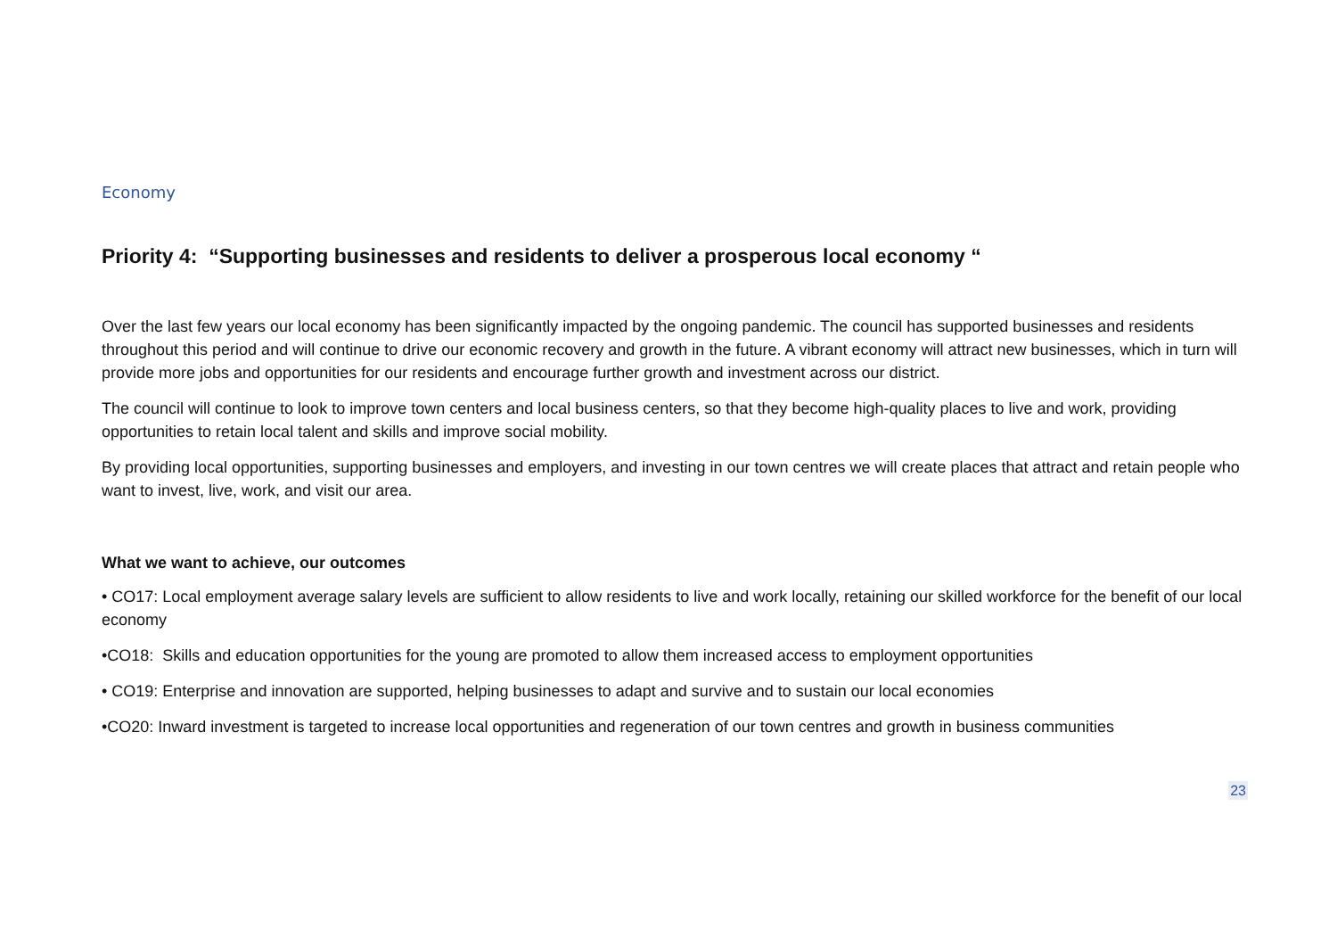Economy
Priority 4: “Supporting businesses and residents to deliver a prosperous local economy “
Over the last few years our local economy has been significantly impacted by the ongoing pandemic. The council has supported businesses and residents throughout this period and will continue to drive our economic recovery and growth in the future. A vibrant economy will attract new businesses, which in turn will provide more jobs and opportunities for our residents and encourage further growth and investment across our district.
The council will continue to look to improve town centers and local business centers, so that they become high-quality places to live and work, providing opportunities to retain local talent and skills and improve social mobility.
By providing local opportunities, supporting businesses and employers, and investing in our town centres we will create places that attract and retain people who want to invest, live, work, and visit our area.
What we want to achieve, our outcomes
• CO17: Local employment average salary levels are sufficient to allow residents to live and work locally, retaining our skilled workforce for the benefit of our local economy
•CO18: Skills and education opportunities for the young are promoted to allow them increased access to employment opportunities
• CO19: Enterprise and innovation are supported, helping businesses to adapt and survive and to sustain our local economies
•CO20: Inward investment is targeted to increase local opportunities and regeneration of our town centres and growth in business communities
23